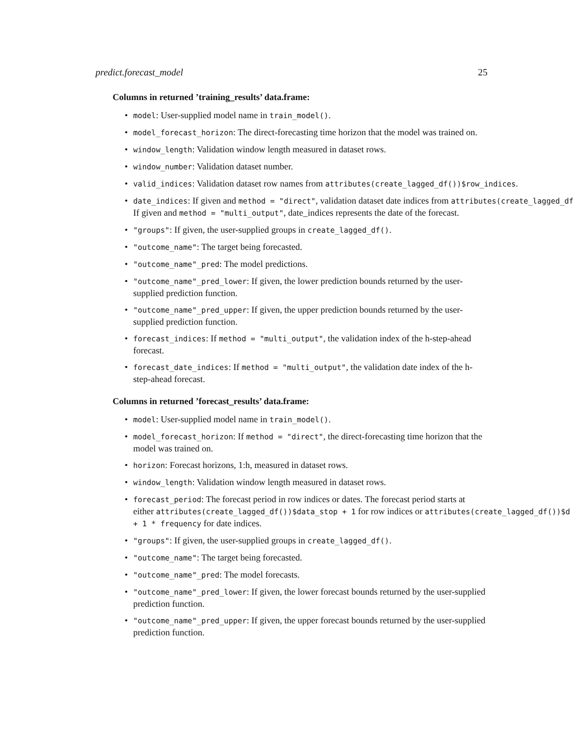predict.forecast_model 25
Columns in returned ’training_results’ data.frame:
• model: User-supplied model name in train_model().
• model_forecast_horizon: The direct-forecasting time horizon that the model was trained on.
• window_length: Validation window length measured in dataset rows.
• window_number: Validation dataset number.
• valid_indices: Validation dataset row names from attributes(create_lagged_df())$row_indices.
• date_indices: If given and method = "direct", validation dataset date indices from attributes(create_lagged_df
If given and method = "multi_output", date_indices represents the date of the forecast.
• "groups": If given, the user-supplied groups in create_lagged_df().
• "outcome_name": The target being forecasted.
• "outcome_name"_pred: The model predictions.
• "outcome_name"_pred_lower: If given, the lower prediction bounds returned by the user-supplied prediction function.
• "outcome_name"_pred_upper: If given, the upper prediction bounds returned by the user-supplied prediction function.
• forecast_indices: If method = "multi_output", the validation index of the h-step-ahead forecast.
• forecast_date_indices: If method = "multi_output", the validation date index of the h-step-ahead forecast.
Columns in returned ’forecast_results’ data.frame:
• model: User-supplied model name in train_model().
• model_forecast_horizon: If method = "direct", the direct-forecasting time horizon that the model was trained on.
• horizon: Forecast horizons, 1:h, measured in dataset rows.
• window_length: Validation window length measured in dataset rows.
• forecast_period: The forecast period in row indices or dates. The forecast period starts at
either attributes(create_lagged_df())$data_stop + 1 for row indices or attributes(create_lagged_df())$d
+ 1 * frequency for date indices.
• "groups": If given, the user-supplied groups in create_lagged_df().
• "outcome_name": The target being forecasted.
• "outcome_name"_pred: The model forecasts.
• "outcome_name"_pred_lower: If given, the lower forecast bounds returned by the user-supplied prediction function.
• "outcome_name"_pred_upper: If given, the upper forecast bounds returned by the user-supplied prediction function.